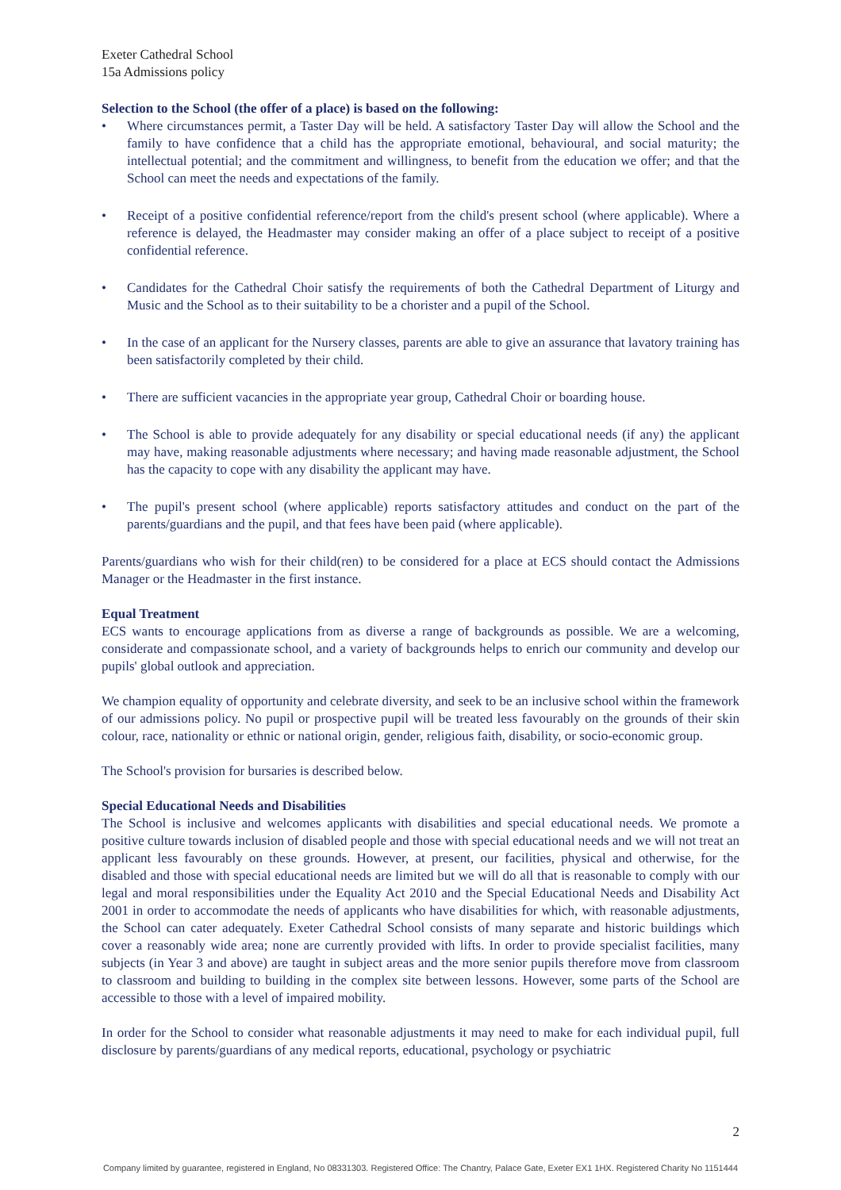Exeter Cathedral School
15a Admissions policy
Selection to the School (the offer of a place) is based on the following:
• Where circumstances permit, a Taster Day will be held. A satisfactory Taster Day will allow the School and the family to have confidence that a child has the appropriate emotional, behavioural, and social maturity; the intellectual potential; and the commitment and willingness, to benefit from the education we offer; and that the School can meet the needs and expectations of the family.
• Receipt of a positive confidential reference/report from the child's present school (where applicable). Where a reference is delayed, the Headmaster may consider making an offer of a place subject to receipt of a positive confidential reference.
• Candidates for the Cathedral Choir satisfy the requirements of both the Cathedral Department of Liturgy and Music and the School as to their suitability to be a chorister and a pupil of the School.
• In the case of an applicant for the Nursery classes, parents are able to give an assurance that lavatory training has been satisfactorily completed by their child.
• There are sufficient vacancies in the appropriate year group, Cathedral Choir or boarding house.
• The School is able to provide adequately for any disability or special educational needs (if any) the applicant may have, making reasonable adjustments where necessary; and having made reasonable adjustment, the School has the capacity to cope with any disability the applicant may have.
• The pupil's present school (where applicable) reports satisfactory attitudes and conduct on the part of the parents/guardians and the pupil, and that fees have been paid (where applicable).
Parents/guardians who wish for their child(ren) to be considered for a place at ECS should contact the Admissions Manager or the Headmaster in the first instance.
Equal Treatment
ECS wants to encourage applications from as diverse a range of backgrounds as possible. We are a welcoming, considerate and compassionate school, and a variety of backgrounds helps to enrich our community and develop our pupils' global outlook and appreciation.
We champion equality of opportunity and celebrate diversity, and seek to be an inclusive school within the framework of our admissions policy. No pupil or prospective pupil will be treated less favourably on the grounds of their skin colour, race, nationality or ethnic or national origin, gender, religious faith, disability, or socio-economic group.
The School's provision for bursaries is described below.
Special Educational Needs and Disabilities
The School is inclusive and welcomes applicants with disabilities and special educational needs. We promote a positive culture towards inclusion of disabled people and those with special educational needs and we will not treat an applicant less favourably on these grounds. However, at present, our facilities, physical and otherwise, for the disabled and those with special educational needs are limited but we will do all that is reasonable to comply with our legal and moral responsibilities under the Equality Act 2010 and the Special Educational Needs and Disability Act 2001 in order to accommodate the needs of applicants who have disabilities for which, with reasonable adjustments, the School can cater adequately. Exeter Cathedral School consists of many separate and historic buildings which cover a reasonably wide area; none are currently provided with lifts. In order to provide specialist facilities, many subjects (in Year 3 and above) are taught in subject areas and the more senior pupils therefore move from classroom to classroom and building to building in the complex site between lessons. However, some parts of the School are accessible to those with a level of impaired mobility.
In order for the School to consider what reasonable adjustments it may need to make for each individual pupil, full disclosure by parents/guardians of any medical reports, educational, psychology or psychiatric
2
Company limited by guarantee, registered in England, No 08331303. Registered Office: The Chantry, Palace Gate, Exeter EX1 1HX. Registered Charity No 1151444